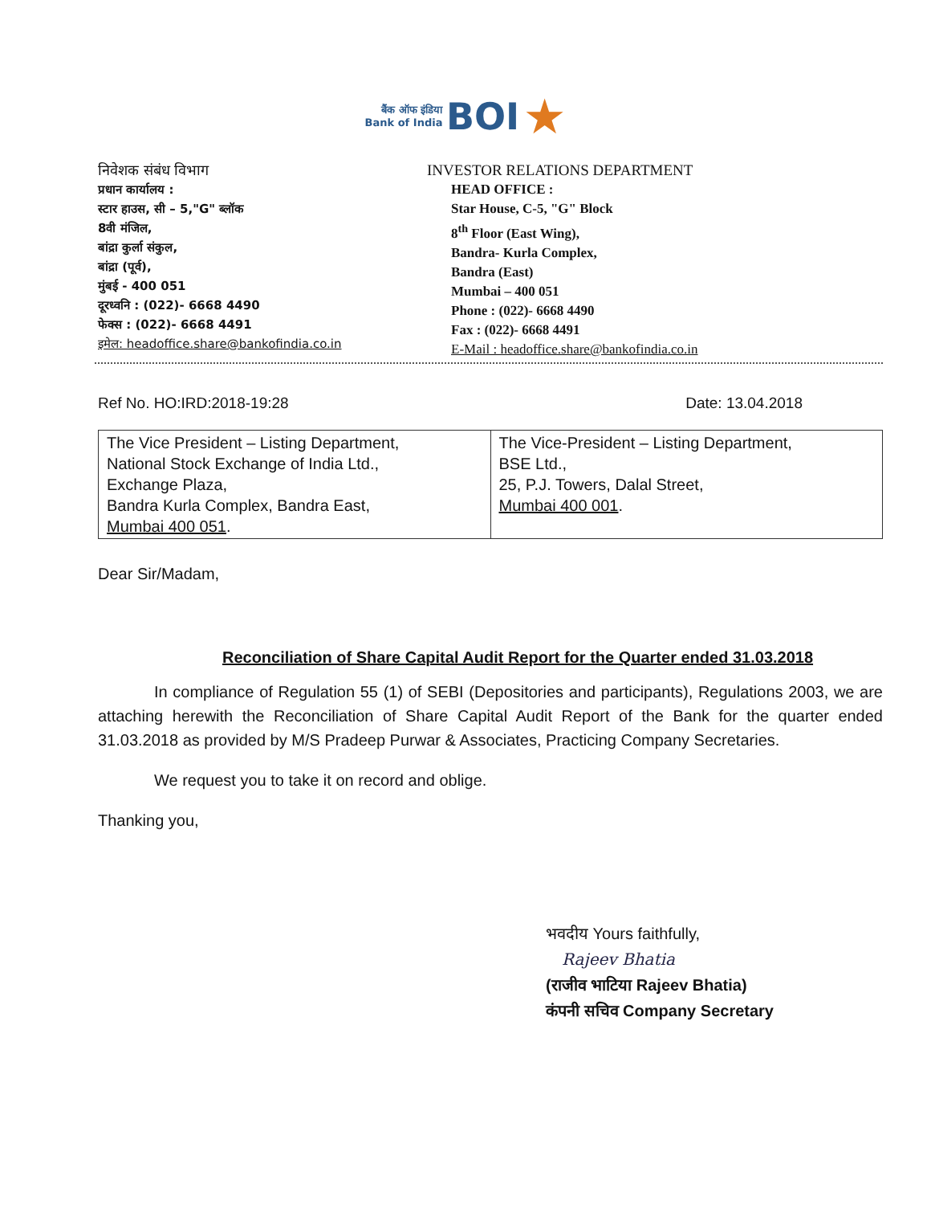बैंक ऑफ इंडिया
Bank of India BOI ★
निवेशक संबंध विभाग
प्रधान कार्यालय :
स्टार हाउस, सी – 5,"G" ब्लॉक
8वी मंजिल,
बांद्रा कुर्ला संकुल,
बांद्रा (पूर्व),
मुंबई - 400 051
दूरध्वनि : (022)- 6668 4490
फेक्स : (022)- 6668 4491
इमेल: headoffice.share@bankofindia.co.in
INVESTOR RELATIONS DEPARTMENT
HEAD OFFICE :
Star House, C-5, "G" Block
8<sup>th</sup> Floor (East Wing),
Bandra- Kurla Complex,
Bandra (East)
Mumbai – 400 051
Phone : (022)- 6668 4490
Fax : (022)- 6668 4491
E-Mail : headoffice.share@bankofindia.co.in
Ref No. HO:IRD:2018-19:28 Date: 13.04.2018
| The Vice President – Listing Department, National Stock Exchange of India Ltd., Exchange Plaza, Bandra Kurla Complex, Bandra East, Mumbai 400 051 . | The Vice-President – Listing Department, BSE Ltd., 25, P.J. Towers, Dalal Street, Mumbai 400 001 . |
Dear Sir/Madam,
Reconciliation of Share Capital Audit Report for the Quarter ended 31.03.2018
In compliance of Regulation 55 (1) of SEBI (Depositories and participants), Regulations 2003, we are attaching herewith the Reconciliation of Share Capital Audit Report of the Bank for the quarter ended 31.03.2018 as provided by M/S Pradeep Purwar & Associates, Practicing Company Secretaries.
We request you to take it on record and oblige.
Thanking you,
भवदीय Yours faithfully,
Rajeev Bhatia
(राजीव भाटिया Rajeev Bhatia)
कंपनी सचिव Company Secretary